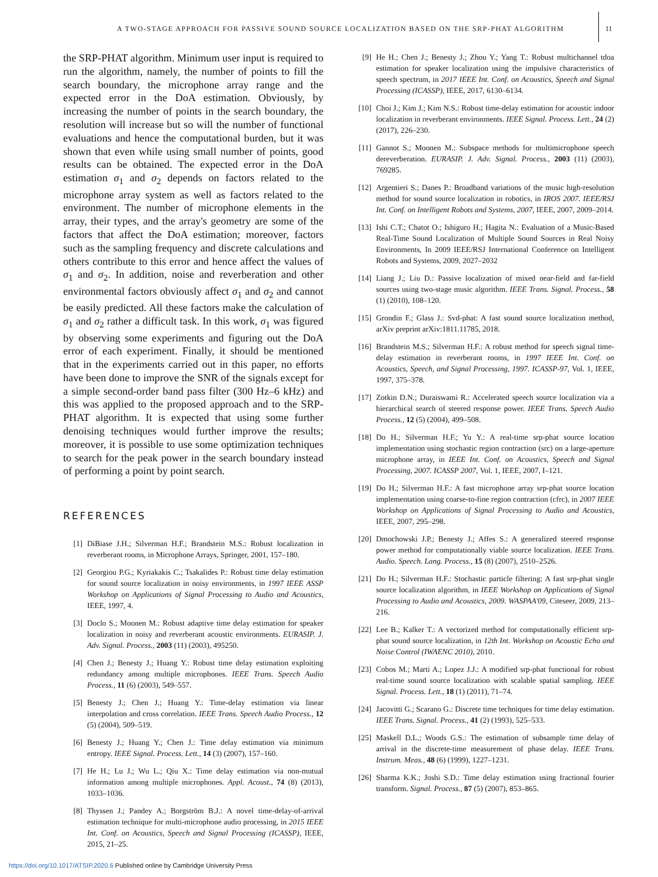A TWO-STAGE APPROACH FOR PASSIVE SOUND SOURCE LOCALIZATION BASED ON THE SRP-PHAT ALGORITHM
11
the SRP-PHAT algorithm. Minimum user input is required to run the algorithm, namely, the number of points to fill the search boundary, the microphone array range and the expected error in the DoA estimation. Obviously, by increasing the number of points in the search boundary, the resolution will increase but so will the number of functional evaluations and hence the computational burden, but it was shown that even while using small number of points, good results can be obtained. The expected error in the DoA estimation σ<sub>1</sub> and σ<sub>2</sub> depends on factors related to the microphone array system as well as factors related to the environment. The number of microphone elements in the array, their types, and the array's geometry are some of the factors that affect the DoA estimation; moreover, factors such as the sampling frequency and discrete calculations and others contribute to this error and hence affect the values of σ<sub>1</sub> and σ<sub>2</sub>. In addition, noise and reverberation and other environmental factors obviously affect σ<sub>1</sub> and σ<sub>2</sub> and cannot be easily predicted. All these factors make the calculation of σ<sub>1</sub> and σ<sub>2</sub> rather a difficult task. In this work, σ<sub>1</sub> was figured by observing some experiments and figuring out the DoA error of each experiment. Finally, it should be mentioned that in the experiments carried out in this paper, no efforts have been done to improve the SNR of the signals except for a simple second-order band pass filter (300 Hz–6 kHz) and this was applied to the proposed approach and to the SRP-PHAT algorithm. It is expected that using some further denoising techniques would further improve the results; moreover, it is possible to use some optimization techniques to search for the peak power in the search boundary instead of performing a point by point search.
REFERENCES
[1] DiBiase J.H.; Silverman H.F.; Brandstein M.S.: Robust localization in reverberant rooms, in Microphone Arrays, Springer, 2001, 157–180.
[2] Georgiou P.G.; Kyriakakis C.; Tsakalides P.: Robust time delay estimation for sound source localization in noisy environments, in 1997 IEEE ASSP Workshop on Applications of Signal Processing to Audio and Acoustics, IEEE, 1997, 4.
[3] Doclo S.; Moonen M.: Robust adaptive time delay estimation for speaker localization in noisy and reverberant acoustic environments. EURASIP. J. Adv. Signal. Process., 2003 (11) (2003), 495250.
[4] Chen J.; Benesty J.; Huang Y.: Robust time delay estimation exploiting redundancy among multiple microphones. IEEE Trans. Speech Audio Process., 11 (6) (2003), 549–557.
[5] Benesty J.; Chen J.; Huang Y.: Time-delay estimation via linear interpolation and cross correlation. IEEE Trans. Speech Audio Process., 12 (5) (2004), 509–519.
[6] Benesty J.; Huang Y.; Chen J.: Time delay estimation via minimum entropy. IEEE Signal. Process. Lett., 14 (3) (2007), 157–160.
[7] He H.; Lu J.; Wu L.; Qiu X.: Time delay estimation via non-mutual information among multiple microphones. Appl. Acoust., 74 (8) (2013), 1033–1036.
[8] Thyssen J.; Pandey A.; Borgström B.J.: A novel time-delay-of-arrival estimation technique for multi-microphone audio processing, in 2015 IEEE Int. Conf. on Acoustics, Speech and Signal Processing (ICASSP), IEEE, 2015, 21–25.
[9] He H.; Chen J.; Benesty J.; Zhou Y.; Yang T.: Robust multichannel tdoa estimation for speaker localization using the impulsive characteristics of speech spectrum, in 2017 IEEE Int. Conf. on Acoustics, Speech and Signal Processing (ICASSP), IEEE, 2017, 6130–6134.
[10] Choi J.; Kim J.; Kim N.S.: Robust time-delay estimation for acoustic indoor localization in reverberant environments. IEEE Signal. Process. Lett., 24 (2) (2017), 226–230.
[11] Gannot S.; Moonen M.: Subspace methods for multimicrophone speech dereverberation. EURASIP. J. Adv. Signal. Process., 2003 (11) (2003), 769285.
[12] Argentieri S.; Danes P.: Broadband variations of the music high-resolution method for sound source localization in robotics, in IROS 2007. IEEE/RSJ Int. Conf. on Intelligent Robots and Systems, 2007, IEEE, 2007, 2009–2014.
[13] Ishi C.T.; Chatot O.; Ishiguro H.; Hagita N.: Evaluation of a Music-Based Real-Time Sound Localization of Multiple Sound Sources in Real Noisy Environments, In 2009 IEEE/RSJ International Conference on Intelligent Robots and Systems, 2009, 2027–2032
[14] Liang J.; Liu D.: Passive localization of mixed near-field and far-field sources using two-stage music algorithm. IEEE Trans. Signal. Process., 58 (1) (2010), 108–120.
[15] Grondin F.; Glass J.: Svd-phat: A fast sound source localization method, arXiv preprint arXiv:1811.11785, 2018.
[16] Brandstein M.S.; Silverman H.F.: A robust method for speech signal time-delay estimation in reverberant rooms, in 1997 IEEE Int. Conf. on Acoustics, Speech, and Signal Processing, 1997. ICASSP-97, Vol. 1, IEEE, 1997, 375–378.
[17] Zotkin D.N.; Duraiswami R.: Accelerated speech source localization via a hierarchical search of steered response power. IEEE Trans. Speech Audio Process., 12 (5) (2004), 499–508.
[18] Do H.; Silverman H.F.; Yu Y.: A real-time srp-phat source location implementation using stochastic region contraction (src) on a large-aperture microphone array, in IEEE Int. Conf. on Acoustics, Speech and Signal Processing, 2007. ICASSP 2007, Vol. 1, IEEE, 2007, I–121.
[19] Do H.; Silverman H.F.: A fast microphone array srp-phat source location implementation using coarse-to-fine region contraction (cfrc), in 2007 IEEE Workshop on Applications of Signal Processing to Audio and Acoustics, IEEE, 2007, 295–298.
[20] Dmochowski J.P.; Benesty J.; Affes S.: A generalized steered response power method for computationally viable source localization. IEEE Trans. Audio. Speech. Lang. Process., 15 (8) (2007), 2510–2526.
[21] Do H.; Silverman H.F.: Stochastic particle filtering: A fast srp-phat single source localization algorithm, in IEEE Workshop on Applications of Signal Processing to Audio and Acoustics, 2009. WASPAA'09, Citeseer, 2009, 213–216.
[22] Lee B.; Kalker T.: A vectorized method for computationally efficient srp-phat sound source localization, in 12th Int. Workshop on Acoustic Echo and Noise Control (IWAENC 2010), 2010.
[23] Cobos M.; Marti A.; Lopez J.J.: A modified srp-phat functional for robust real-time sound source localization with scalable spatial sampling. IEEE Signal. Process. Lett., 18 (1) (2011), 71–74.
[24] Jacovitti G.; Scarano G.: Discrete time techniques for time delay estimation. IEEE Trans. Signal. Process., 41 (2) (1993), 525–533.
[25] Maskell D.L.; Woods G.S.: The estimation of subsample time delay of arrival in the discrete-time measurement of phase delay. IEEE Trans. Instrum. Meas., 48 (6) (1999), 1227–1231.
[26] Sharma K.K.; Joshi S.D.: Time delay estimation using fractional fourier transform. Signal. Process., 87 (5) (2007), 853–865.
https://doi.org/10.1017/ATSIP.2020.6 Published online by Cambridge University Press